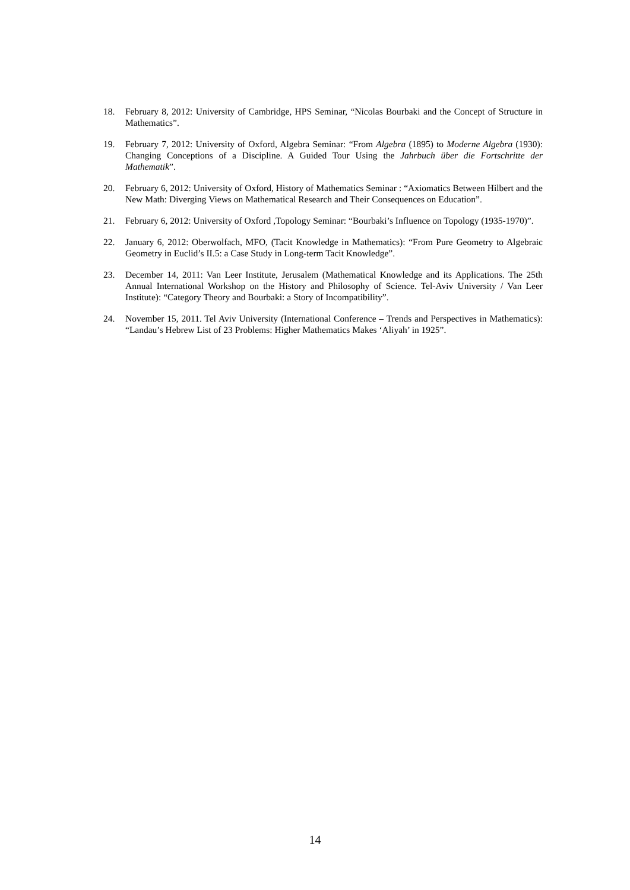18. February 8, 2012: University of Cambridge, HPS Seminar, “Nicolas Bourbaki and the Concept of Structure in Mathematics”.
19. February 7, 2012: University of Oxford, Algebra Seminar: “From Algebra (1895) to Moderne Algebra (1930): Changing Conceptions of a Discipline. A Guided Tour Using the Jahrbuch über die Fortschritte der Mathematik”.
20. February 6, 2012: University of Oxford, History of Mathematics Seminar : “Axiomatics Between Hilbert and the New Math: Diverging Views on Mathematical Research and Their Consequences on Education”.
21. February 6, 2012: University of Oxford ,Topology Seminar: “Bourbaki’s Influence on Topology (1935-1970)”.
22. January 6, 2012: Oberwolfach, MFO, (Tacit Knowledge in Mathematics): “From Pure Geometry to Algebraic Geometry in Euclid’s II.5: a Case Study in Long-term Tacit Knowledge”.
23. December 14, 2011: Van Leer Institute, Jerusalem (Mathematical Knowledge and its Applications. The 25th Annual International Workshop on the History and Philosophy of Science. Tel-Aviv University / Van Leer Institute): “Category Theory and Bourbaki: a Story of Incompatibility”.
24. November 15, 2011. Tel Aviv University (International Conference – Trends and Perspectives in Mathematics): “Landau’s Hebrew List of 23 Problems: Higher Mathematics Makes ‘Aliyah’ in 1925”.
14